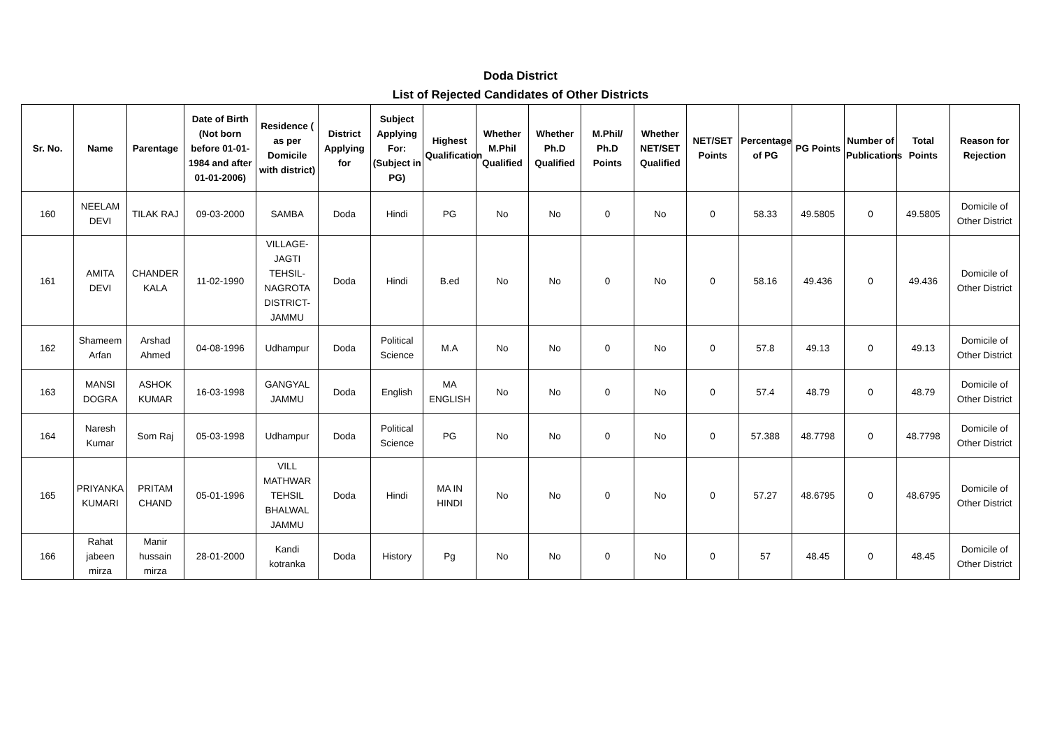Doda District
List of Rejected Candidates of Other Districts
| Sr. No. | Name | Parentage | Date of Birth (Not born before 01-01-1984 and after 01-01-2006) | Residence ( as per Domicile with district) | District Applying for | Subject Applying For: (Subject in PG) | Highest Qualification | Whether M.Phil Qualified | Whether Ph.D Qualified | M.Phil/ Ph.D Points | Whether NET/SET Qualified | NET/SET Points | Percentage of PG | PG Points | Number of Publications | Total Points | Reason for Rejection |
| --- | --- | --- | --- | --- | --- | --- | --- | --- | --- | --- | --- | --- | --- | --- | --- | --- | --- |
| 160 | NEELAM DEVI | TILAK RAJ | 09-03-2000 | SAMBA | Doda | Hindi | PG | No | No | 0 | No | 0 | 58.33 | 49.5805 | 0 | 49.5805 | Domicile of Other District |
| 161 | AMITA DEVI | CHANDER KALA | 11-02-1990 | VILLAGE-JAGTI TEHSIL-NAGROTA DISTRICT-JAMMU | Doda | Hindi | B.ed | No | No | 0 | No | 0 | 58.16 | 49.436 | 0 | 49.436 | Domicile of Other District |
| 162 | Shameem Arfan | Arshad Ahmed | 04-08-1996 | Udhampur | Doda | Political Science | M.A | No | No | 0 | No | 0 | 57.8 | 49.13 | 0 | 49.13 | Domicile of Other District |
| 163 | MANSI DOGRA | ASHOK KUMAR | 16-03-1998 | GANGYAL JAMMU | Doda | English | MA ENGLISH | No | No | 0 | No | 0 | 57.4 | 48.79 | 0 | 48.79 | Domicile of Other District |
| 164 | Naresh Kumar | Som Raj | 05-03-1998 | Udhampur | Doda | Political Science | PG | No | No | 0 | No | 0 | 57.388 | 48.7798 | 0 | 48.7798 | Domicile of Other District |
| 165 | PRIYANKA KUMARI | PRITAM CHAND | 05-01-1996 | VILL MATHWAR TEHSIL BHALWAL JAMMU | Doda | Hindi | MA IN HINDI | No | No | 0 | No | 0 | 57.27 | 48.6795 | 0 | 48.6795 | Domicile of Other District |
| 166 | Rahat jabeen mirza | Manir hussain mirza | 28-01-2000 | Kandi kotranka | Doda | History | Pg | No | No | 0 | No | 0 | 57 | 48.45 | 0 | 48.45 | Domicile of Other District |